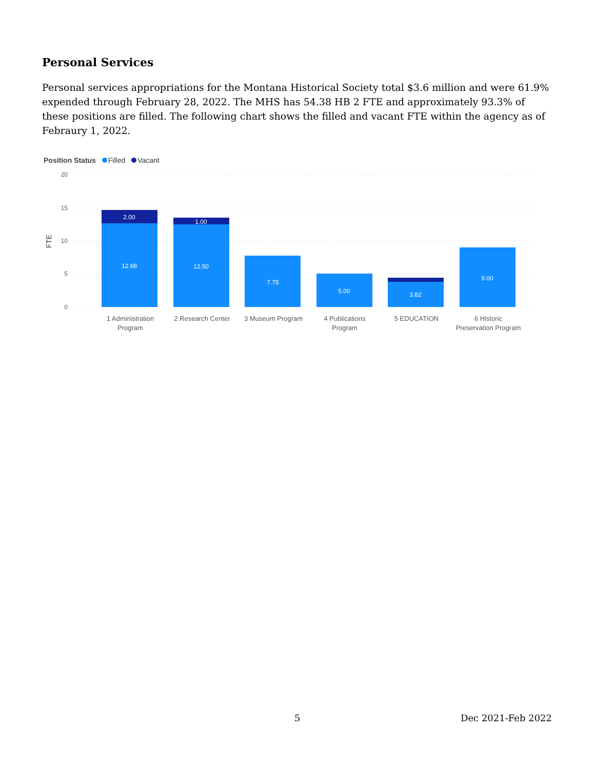Personal Services
Personal services appropriations for the Montana Historical Society total $3.6 million and were 61.9% expended through February 28, 2022. The MHS has 54.38 HB 2 FTE and approximately 93.3% of these positions are filled. The following chart shows the filled and vacant FTE within the agency as of Febraury 1, 2022.
Position Status Filled Vacant
20
15
10
5
0
FTE
2.00
12.68
1.00
12.50
7.75
5.00
3.82
9.00
1 Administration
Program
2 Research Center
3 Museum Program
4 Publications
Program
5 EDUCATION
6 Historic
Preservation Program
5 Dec 2021-Feb 2022